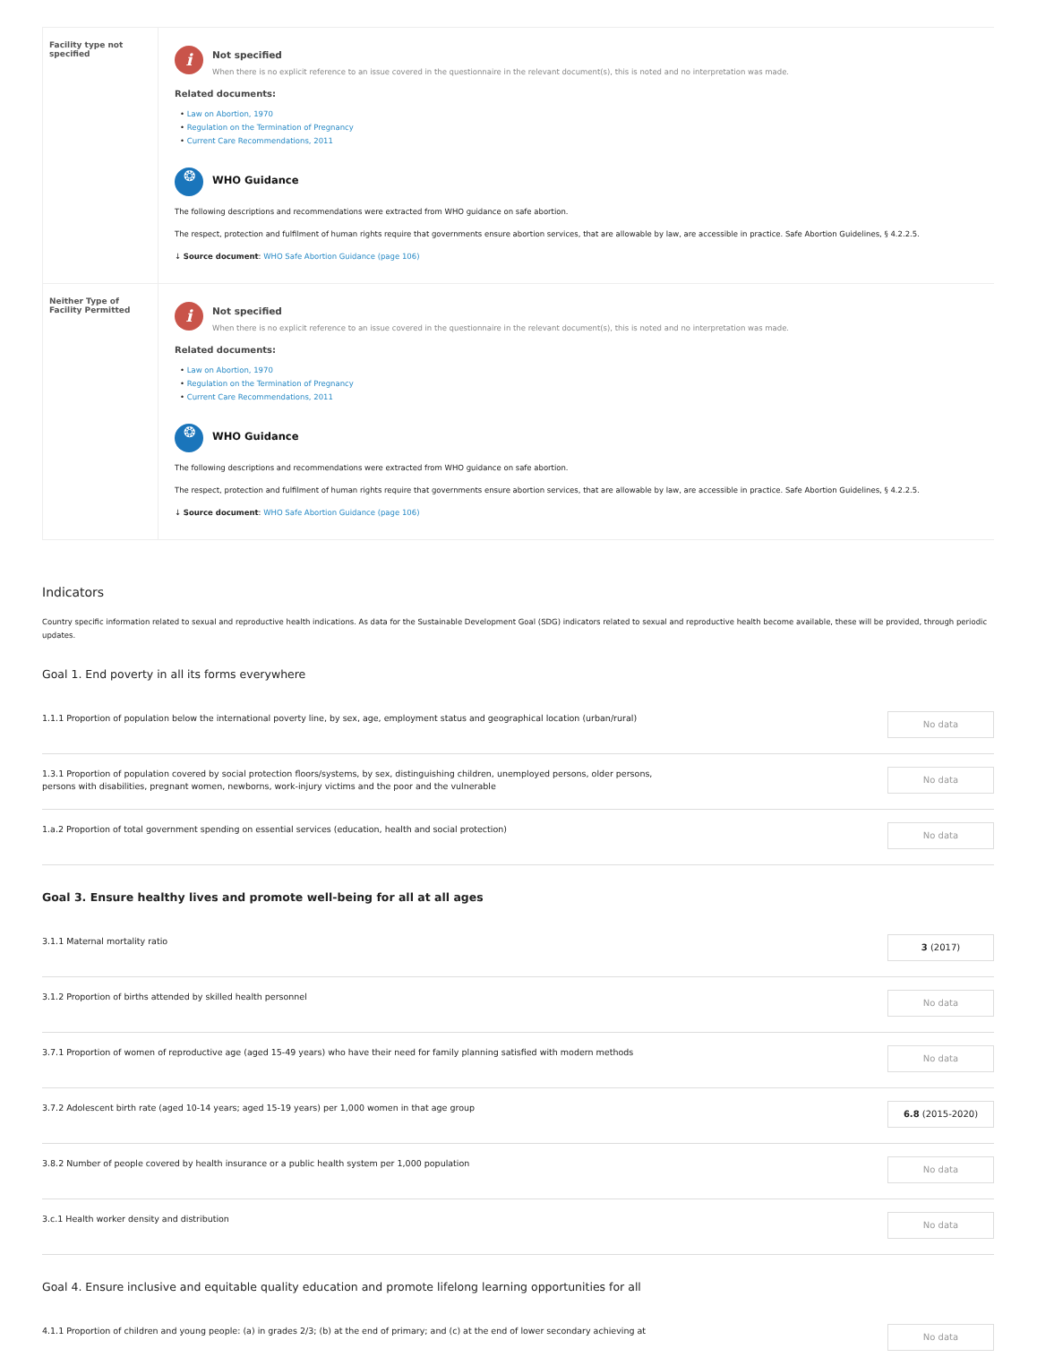| Facility type not specified | i Not specified When there is no explicit reference to an issue covered in the questionnaire in the relevant document(s), this is noted and no interpretation was made. Related documents: • Law on Abortion, 1970 • Regulation on the Termination of Pregnancy • Current Care Recommendations, 2011 ❂ WHO Guidance The following descriptions and recommendations were extracted from WHO guidance on safe abortion. The respect, protection and fulfilment of human rights require that governments ensure abortion services, that are allowable by law, are accessible in practice. Safe Abortion Guidelines, § 4.2.2.5. ↓ Source document : WHO Safe Abortion Guidance (page 106) |
| Neither Type of Facility Permitted | i Not specified When there is no explicit reference to an issue covered in the questionnaire in the relevant document(s), this is noted and no interpretation was made. Related documents: • Law on Abortion, 1970 • Regulation on the Termination of Pregnancy • Current Care Recommendations, 2011 ❂ WHO Guidance The following descriptions and recommendations were extracted from WHO guidance on safe abortion. The respect, protection and fulfilment of human rights require that governments ensure abortion services, that are allowable by law, are accessible in practice. Safe Abortion Guidelines, § 4.2.2.5. ↓ Source document : WHO Safe Abortion Guidance (page 106) |
Indicators
Country specific information related to sexual and reproductive health indications. As data for the Sustainable Development Goal (SDG) indicators related to sexual and reproductive health become available, these will be provided, through periodic updates.
Goal 1. End poverty in all its forms everywhere
1.1.1 Proportion of population below the international poverty line, by sex, age, employment status and geographical location (urban/rural)
No data
1.3.1 Proportion of population covered by social protection floors/systems, by sex, distinguishing children, unemployed persons, older persons,
persons with disabilities, pregnant women, newborns, work-injury victims and the poor and the vulnerable
No data
1.a.2 Proportion of total government spending on essential services (education, health and social protection)
No data
Goal 3. Ensure healthy lives and promote well-being for all at all ages
3.1.1 Maternal mortality ratio
3 (2017)
3.1.2 Proportion of births attended by skilled health personnel
No data
3.7.1 Proportion of women of reproductive age (aged 15-49 years) who have their need for family planning satisfied with modern methods
No data
3.7.2 Adolescent birth rate (aged 10-14 years; aged 15-19 years) per 1,000 women in that age group
6.8 (2015-2020)
3.8.2 Number of people covered by health insurance or a public health system per 1,000 population
No data
3.c.1 Health worker density and distribution
No data
Goal 4. Ensure inclusive and equitable quality education and promote lifelong learning opportunities for all
4.1.1 Proportion of children and young people: (a) in grades 2/3; (b) at the end of primary; and (c) at the end of lower secondary achieving at
No data